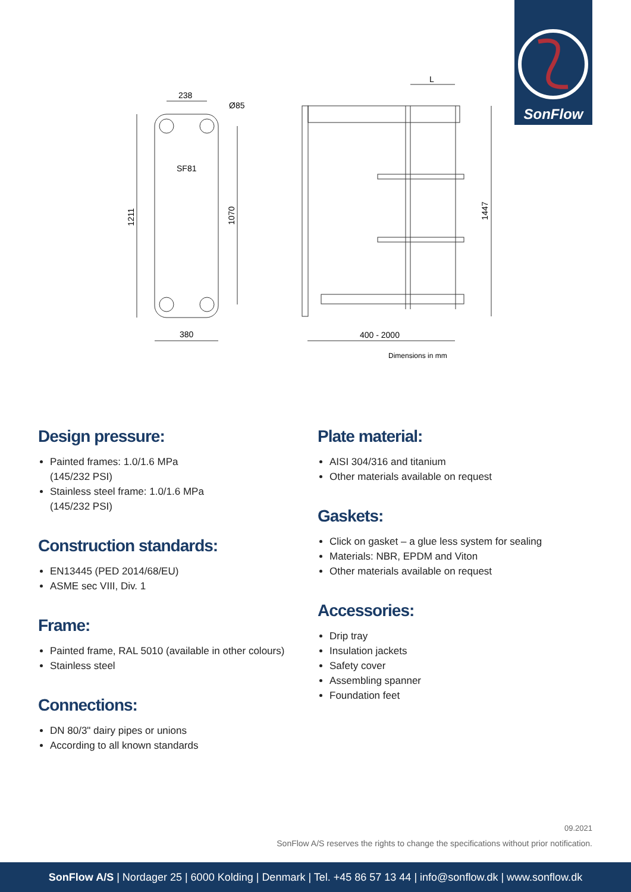SonFlow
238
Ø85
SF81
1211
1070
380
L
400 - 2000
1447
Dimensions in mm
Design pressure:
Painted frames: 1.0/1.6 MPa
(145/232 PSI)
Stainless steel frame: 1.0/1.6 MPa
(145/232 PSI)
Construction standards:
EN13445 (PED 2014/68/EU)
ASME sec VIII, Div. 1
Frame:
Painted frame, RAL 5010 (available in other colours)
Stainless steel
Connections:
DN 80/3" dairy pipes or unions
According to all known standards
Plate material:
AISI 304/316 and titanium
Other materials available on request
Gaskets:
Click on gasket – a glue less system for sealing
Materials: NBR, EPDM and Viton
Other materials available on request
Accessories:
Drip tray
Insulation jackets
Safety cover
Assembling spanner
Foundation feet
09.2021
SonFlow A/S reserves the rights to change the specifications without prior notification.
SonFlow A/S | Nordager 25 | 6000 Kolding | Denmark | Tel. +45 86 57 13 44 | info@sonflow.dk | www.sonflow.dk